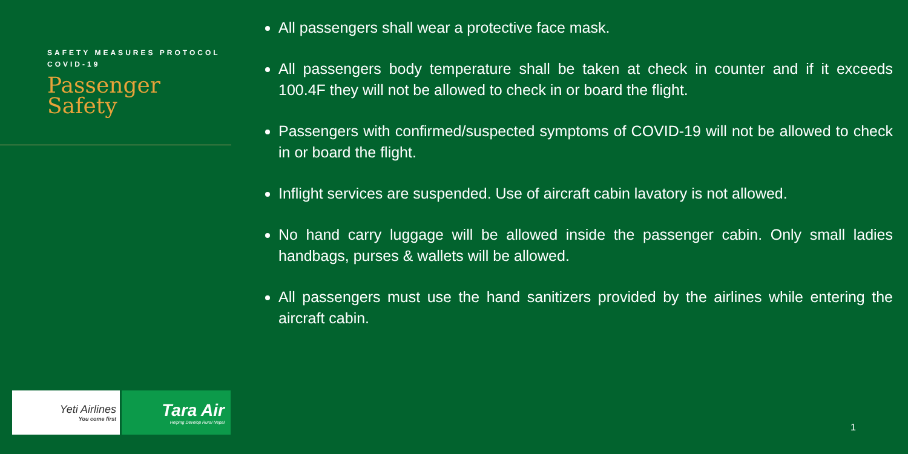SAFETY MEASURES PROTOCOL
COVID-19
Passenger
Safety
All passengers shall wear a protective face mask.
All passengers body temperature shall be taken at check in counter and if it exceeds 100.4F they will not be allowed to check in or board the flight.
Passengers with confirmed/suspected symptoms of COVID-19 will not be allowed to check in or board the flight.
Inflight services are suspended. Use of aircraft cabin lavatory is not allowed.
No hand carry luggage will be allowed inside the passenger cabin. Only small ladies handbags, purses & wallets will be allowed.
All passengers must use the hand sanitizers provided by the airlines while entering the aircraft cabin.
Yeti Airlines
You come first
Tara Air
Helping Develop Rural Nepal
1